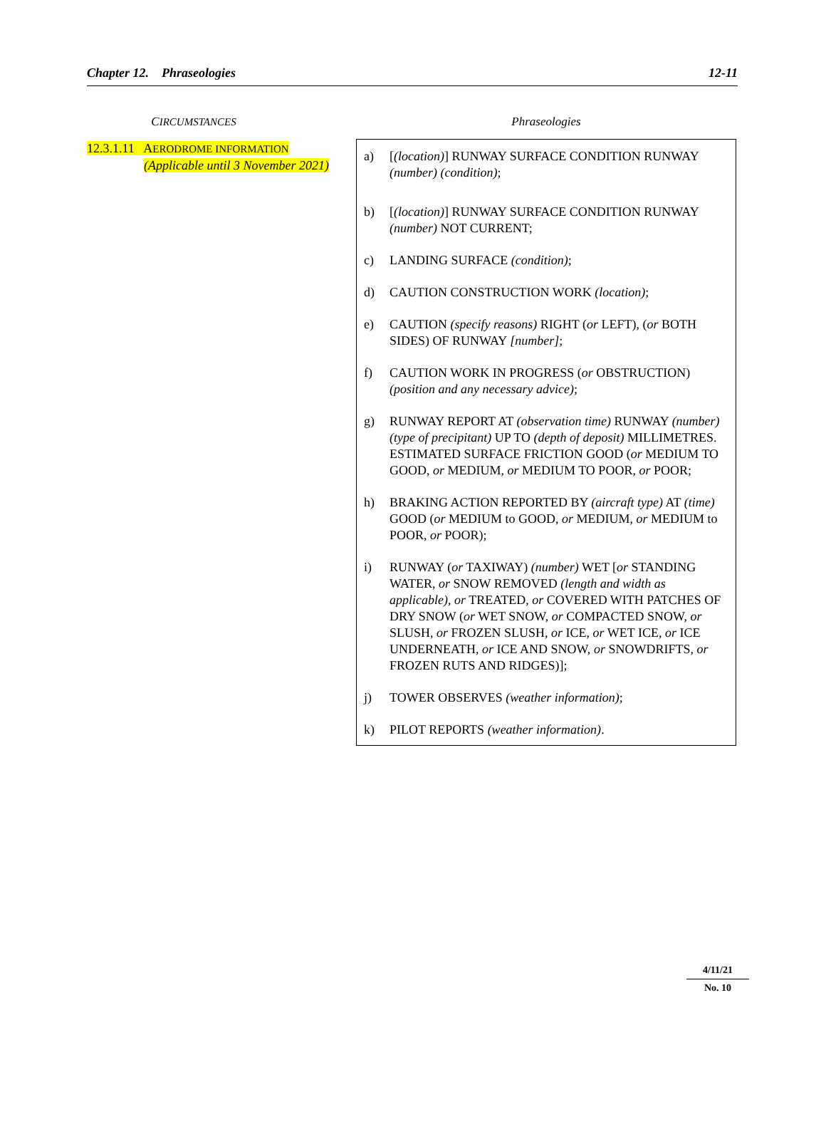Chapter 12. Phraseologies 12-11
CIRCUMSTANCES
12.3.1.11 AERODROME INFORMATION
(Applicable until 3 November 2021)
Phraseologies
a) [(location)] RUNWAY SURFACE CONDITION RUNWAY (number) (condition);
b) [(location)] RUNWAY SURFACE CONDITION RUNWAY (number) NOT CURRENT;
c) LANDING SURFACE (condition);
d) CAUTION CONSTRUCTION WORK (location);
e) CAUTION (specify reasons) RIGHT (or LEFT), (or BOTH SIDES) OF RUNWAY [number];
f) CAUTION WORK IN PROGRESS (or OBSTRUCTION) (position and any necessary advice);
g) RUNWAY REPORT AT (observation time) RUNWAY (number) (type of precipitant) UP TO (depth of deposit) MILLIMETRES. ESTIMATED SURFACE FRICTION GOOD (or MEDIUM TO GOOD, or MEDIUM, or MEDIUM TO POOR, or POOR;
h) BRAKING ACTION REPORTED BY (aircraft type) AT (time) GOOD (or MEDIUM to GOOD, or MEDIUM, or MEDIUM to POOR, or POOR);
i) RUNWAY (or TAXIWAY) (number) WET [or STANDING WATER, or SNOW REMOVED (length and width as applicable), or TREATED, or COVERED WITH PATCHES OF DRY SNOW (or WET SNOW, or COMPACTED SNOW, or SLUSH, or FROZEN SLUSH, or ICE, or WET ICE, or ICE UNDERNEATH, or ICE AND SNOW, or SNOWDRIFTS, or FROZEN RUTS AND RIDGES)];
j) TOWER OBSERVES (weather information);
k) PILOT REPORTS (weather information).
4/11/21
No. 10